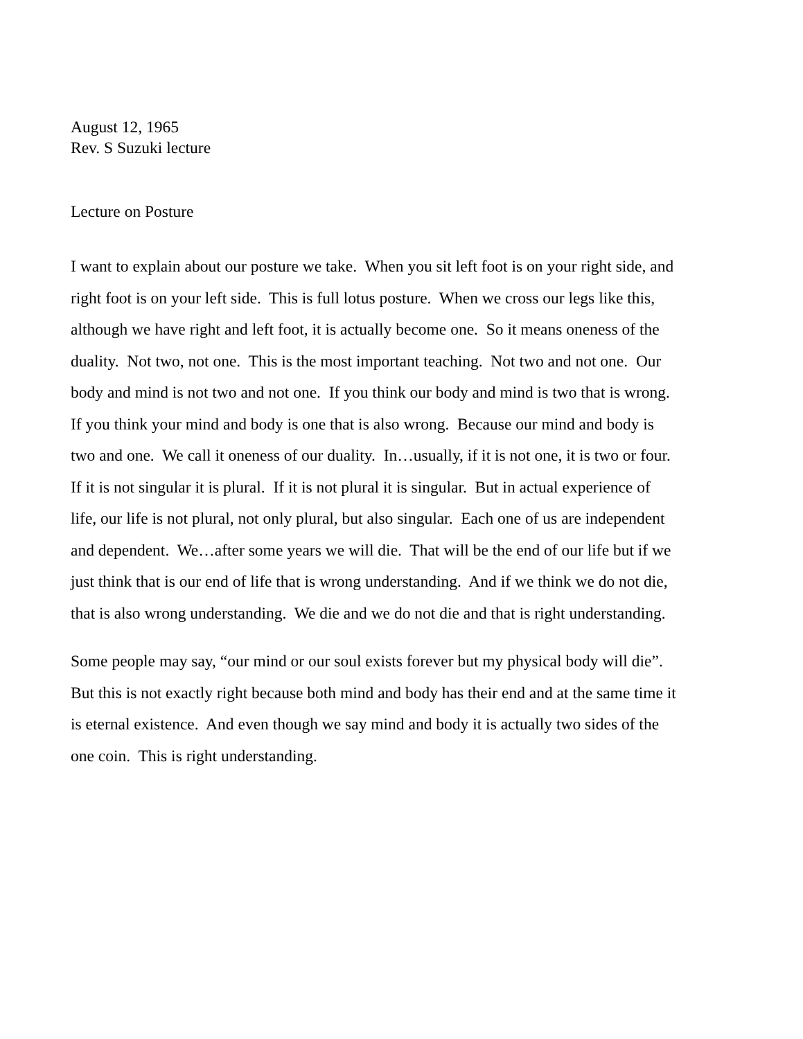August 12, 1965
Rev. S Suzuki lecture
Lecture on Posture
I want to explain about our posture we take. When you sit left foot is on your right side, and right foot is on your left side. This is full lotus posture. When we cross our legs like this, although we have right and left foot, it is actually become one. So it means oneness of the duality. Not two, not one. This is the most important teaching. Not two and not one. Our body and mind is not two and not one. If you think our body and mind is two that is wrong. If you think your mind and body is one that is also wrong. Because our mind and body is two and one. We call it oneness of our duality. In…usually, if it is not one, it is two or four. If it is not singular it is plural. If it is not plural it is singular. But in actual experience of life, our life is not plural, not only plural, but also singular. Each one of us are independent and dependent. We…after some years we will die. That will be the end of our life but if we just think that is our end of life that is wrong understanding. And if we think we do not die, that is also wrong understanding. We die and we do not die and that is right understanding.
Some people may say, “our mind or our soul exists forever but my physical body will die”. But this is not exactly right because both mind and body has their end and at the same time it is eternal existence. And even though we say mind and body it is actually two sides of the one coin. This is right understanding.